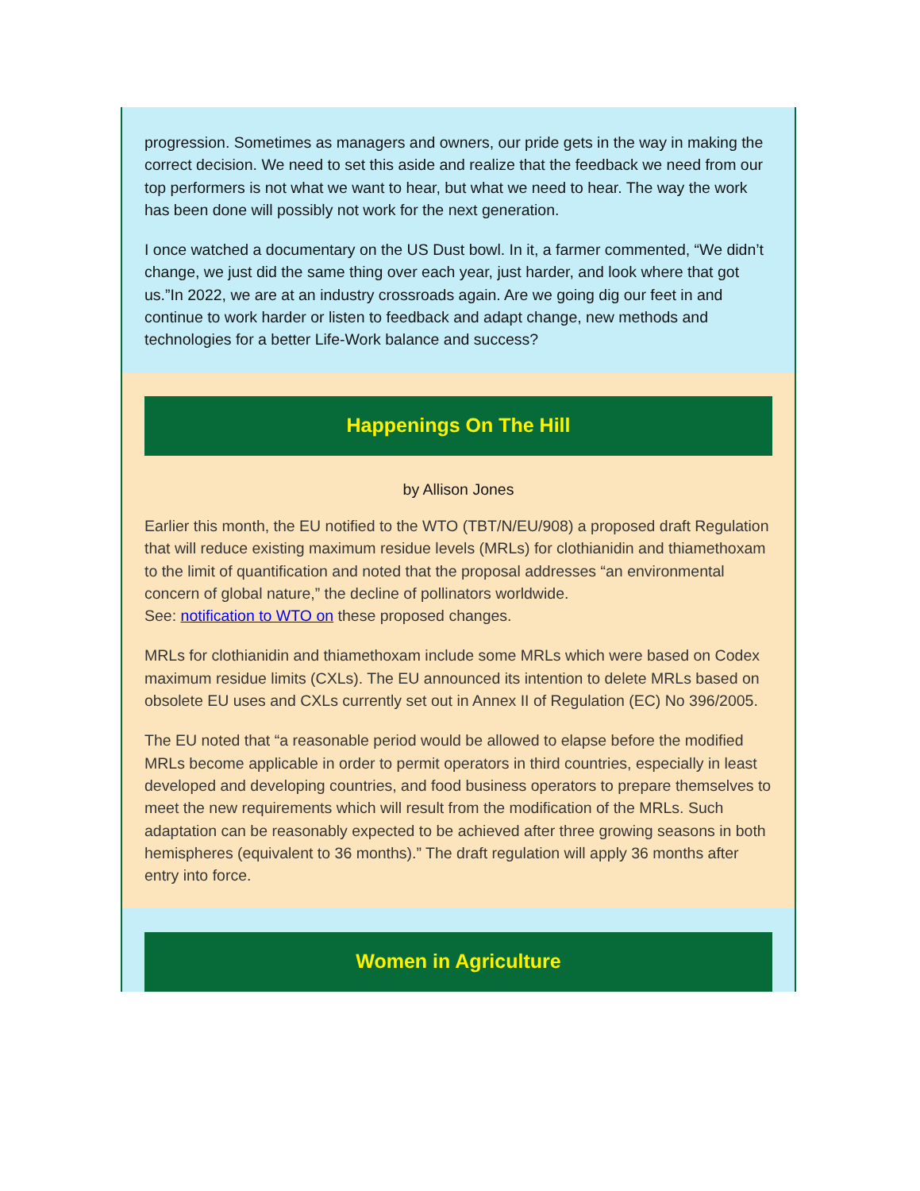progression. Sometimes as managers and owners, our pride gets in the way in making the correct decision. We need to set this aside and realize that the feedback we need from our top performers is not what we want to hear, but what we need to hear. The way the work has been done will possibly not work for the next generation.
I once watched a documentary on the US Dust bowl. In it, a farmer commented, “We didn’t change, we just did the same thing over each year, just harder, and look where that got us.”In 2022, we are at an industry crossroads again. Are we going dig our feet in and continue to work harder or listen to feedback and adapt change, new methods and technologies for a better Life-Work balance and success?
Happenings On The Hill
by Allison Jones
Earlier this month, the EU notified to the WTO (TBT/N/EU/908) a proposed draft Regulation that will reduce existing maximum residue levels (MRLs) for clothianidin and thiamethoxam to the limit of quantification and noted that the proposal addresses “an environmental concern of global nature,” the decline of pollinators worldwide.
See: notification to WTO on these proposed changes.
MRLs for clothianidin and thiamethoxam include some MRLs which were based on Codex maximum residue limits (CXLs). The EU announced its intention to delete MRLs based on obsolete EU uses and CXLs currently set out in Annex II of Regulation (EC) No 396/2005.
The EU noted that “a reasonable period would be allowed to elapse before the modified MRLs become applicable in order to permit operators in third countries, especially in least developed and developing countries, and food business operators to prepare themselves to meet the new requirements which will result from the modification of the MRLs. Such adaptation can be reasonably expected to be achieved after three growing seasons in both hemispheres (equivalent to 36 months).” The draft regulation will apply 36 months after entry into force.
Women in Agriculture